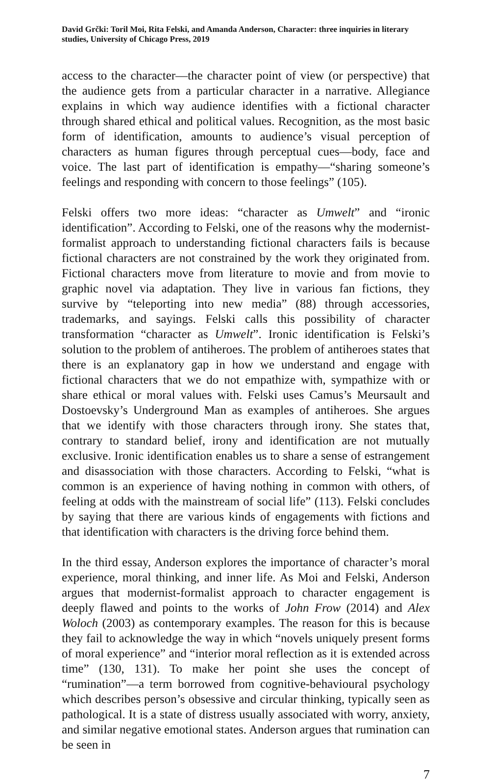David Grčki: Toril Moi, Rita Felski, and Amanda Anderson, Character: three inquiries in literary studies, University of Chicago Press, 2019
access to the character—the character point of view (or perspective) that the audience gets from a particular character in a narrative. Allegiance explains in which way audience identifies with a fictional character through shared ethical and political values. Recognition, as the most basic form of identification, amounts to audience’s visual perception of characters as human figures through perceptual cues—body, face and voice. The last part of identification is empathy—“sharing someone’s feelings and responding with concern to those feelings” (105).
Felski offers two more ideas: “character as Umwelt” and “ironic identification”. According to Felski, one of the reasons why the modernist-formalist approach to understanding fictional characters fails is because fictional characters are not constrained by the work they originated from. Fictional characters move from literature to movie and from movie to graphic novel via adaptation. They live in various fan fictions, they survive by “teleporting into new media” (88) through accessories, trademarks, and sayings. Felski calls this possibility of character transformation “character as Umwelt”. Ironic identification is Felski’s solution to the problem of antiheroes. The problem of antiheroes states that there is an explanatory gap in how we understand and engage with fictional characters that we do not empathize with, sympathize with or share ethical or moral values with. Felski uses Camus’s Meursault and Dostoevsky’s Underground Man as examples of antiheroes. She argues that we identify with those characters through irony. She states that, contrary to standard belief, irony and identification are not mutually exclusive. Ironic identification enables us to share a sense of estrangement and disassociation with those characters. According to Felski, “what is common is an experience of having nothing in common with others, of feeling at odds with the mainstream of social life” (113). Felski concludes by saying that there are various kinds of engagements with fictions and that identification with characters is the driving force behind them.
In the third essay, Anderson explores the importance of character’s moral experience, moral thinking, and inner life. As Moi and Felski, Anderson argues that modernist-formalist approach to character engagement is deeply flawed and points to the works of John Frow (2014) and Alex Woloch (2003) as contemporary examples. The reason for this is because they fail to acknowledge the way in which “novels uniquely present forms of moral experience” and “interior moral reflection as it is extended across time” (130, 131). To make her point she uses the concept of “rumination”––a term borrowed from cognitive-behavioural psychology which describes person’s obsessive and circular thinking, typically seen as pathological. It is a state of distress usually associated with worry, anxiety, and similar negative emotional states. Anderson argues that rumination can be seen in
7